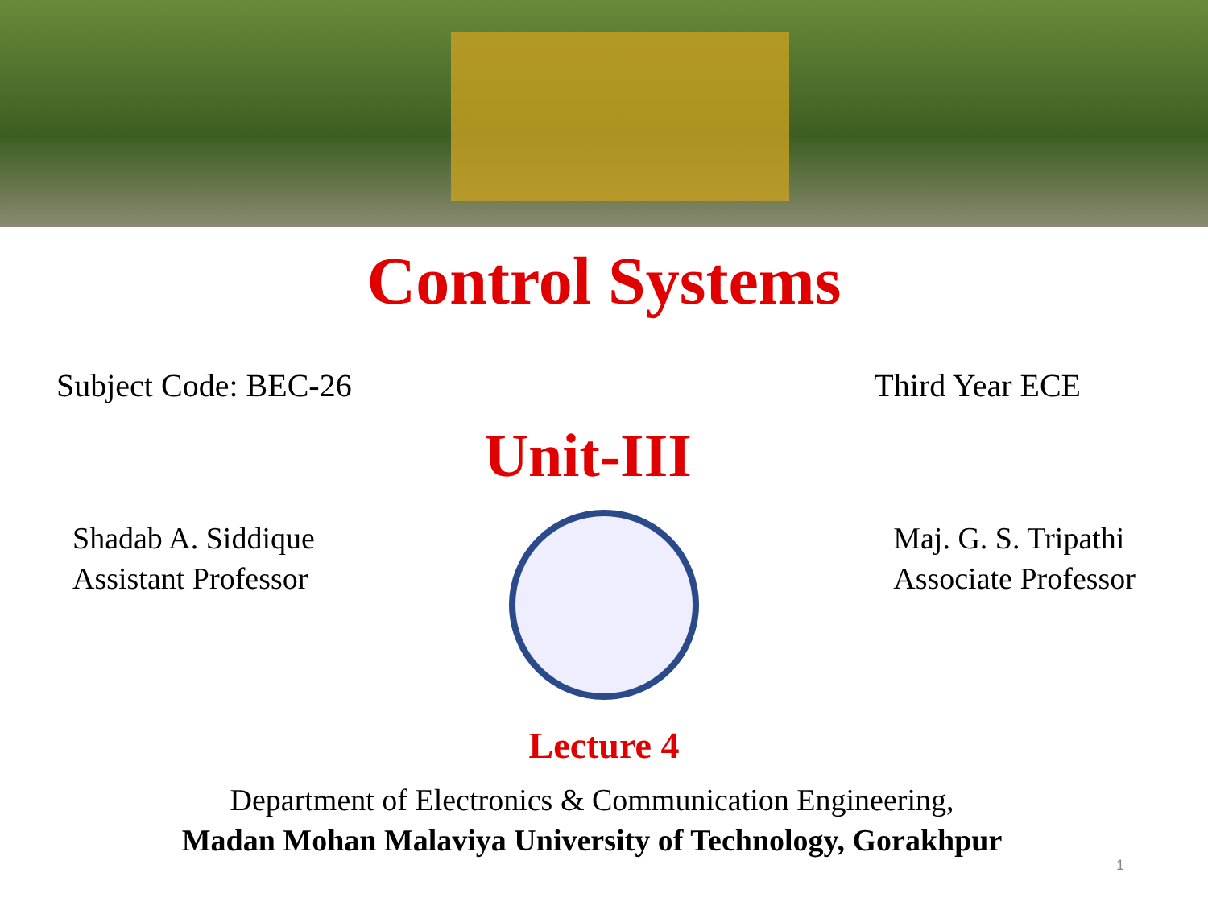Control Systems
Subject Code: BEC-26 Third Year ECE
Unit-III
Shadab A. Siddique
Assistant Professor
Maj. G. S. Tripathi
Associate Professor
Lecture 4
Department of Electronics & Communication Engineering,
Madan Mohan Malaviya University of Technology, Gorakhpur
1